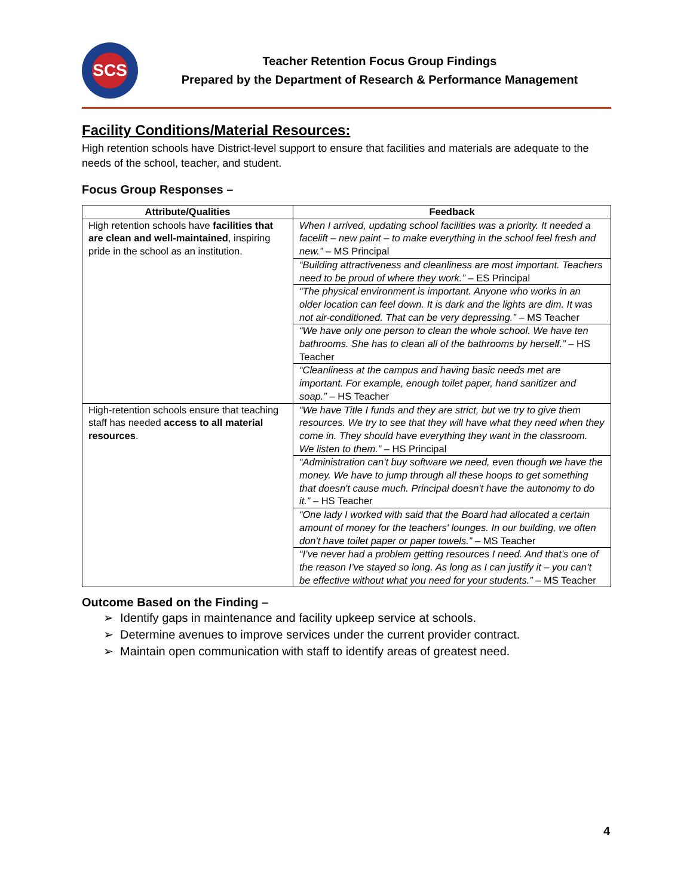SCS
Teacher Retention Focus Group Findings
Prepared by the Department of Research & Performance Management
Facility Conditions/Material Resources:
High retention schools have District-level support to ensure that facilities and materials are adequate to the needs of the school, teacher, and student.
Focus Group Responses –
| Attribute/Qualities | Feedback |
| --- | --- |
| High retention schools have facilities that are clean and well-maintained , inspiring pride in the school as an institution. | When I arrived, updating school facilities was a priority. It needed a facelift – new paint – to make everything in the school feel fresh and new.” – MS Principal |
| | “Building attractiveness and cleanliness are most important. Teachers need to be proud of where they work.” – ES Principal |
| | “The physical environment is important. Anyone who works in an older location can feel down. It is dark and the lights are dim. It was not air-conditioned. That can be very depressing.” – MS Teacher |
| | “We have only one person to clean the whole school. We have ten bathrooms. She has to clean all of the bathrooms by herself.” – HS Teacher |
| | “Cleanliness at the campus and having basic needs met are important. For example, enough toilet paper, hand sanitizer and soap.” – HS Teacher |
| High-retention schools ensure that teaching staff has needed access to all material resources . | “We have Title I funds and they are strict, but we try to give them resources. We try to see that they will have what they need when they come in. They should have everything they want in the classroom. We listen to them.” – HS Principal |
| | “Administration can't buy software we need, even though we have the money. We have to jump through all these hoops to get something that doesn't cause much. Principal doesn't have the autonomy to do it.” – HS Teacher |
| | “One lady I worked with said that the Board had allocated a certain amount of money for the teachers' lounges. In our building, we often don't have toilet paper or paper towels.” – MS Teacher |
| | “I’ve never had a problem getting resources I need. And that’s one of the reason I’ve stayed so long. As long as I can justify it – you can’t be effective without what you need for your students.” – MS Teacher |
Outcome Based on the Finding –
➢ Identify gaps in maintenance and facility upkeep service at schools.
➢ Determine avenues to improve services under the current provider contract.
➢ Maintain open communication with staff to identify areas of greatest need.
4